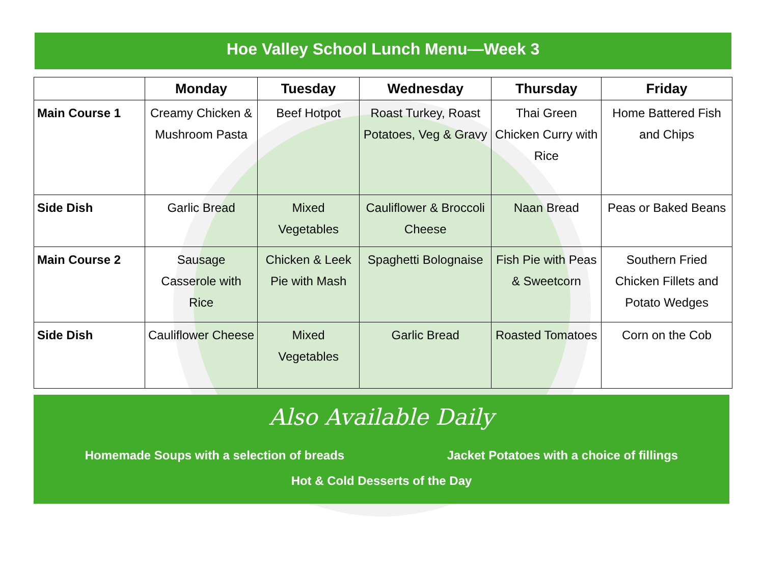Hoe Valley School Lunch Menu—Week 3
| | Monday | Tuesday | Wednesday | Thursday | Friday |
| --- | --- | --- | --- | --- | --- |
| Main Course 1 | Creamy Chicken & Mushroom Pasta | Beef Hotpot | Roast Turkey, Roast Potatoes, Veg & Gravy | Thai Green Chicken Curry with Rice | Home Battered Fish and Chips |
| Side Dish | Garlic Bread | Mixed Vegetables | Cauliflower & Broccoli Cheese | Naan Bread | Peas or Baked Beans |
| Main Course 2 | Sausage Casserole with Rice | Chicken & Leek Pie with Mash | Spaghetti Bolognaise | Fish Pie with Peas & Sweetcorn | Southern Fried Chicken Fillets and Potato Wedges |
| Side Dish | Cauliflower Cheese | Mixed Vegetables | Garlic Bread | Roasted Tomatoes | Corn on the Cob |
Also Available Daily
Homemade Soups with a selection of breads Jacket Potatoes with a choice of fillings
Hot & Cold Desserts of the Day